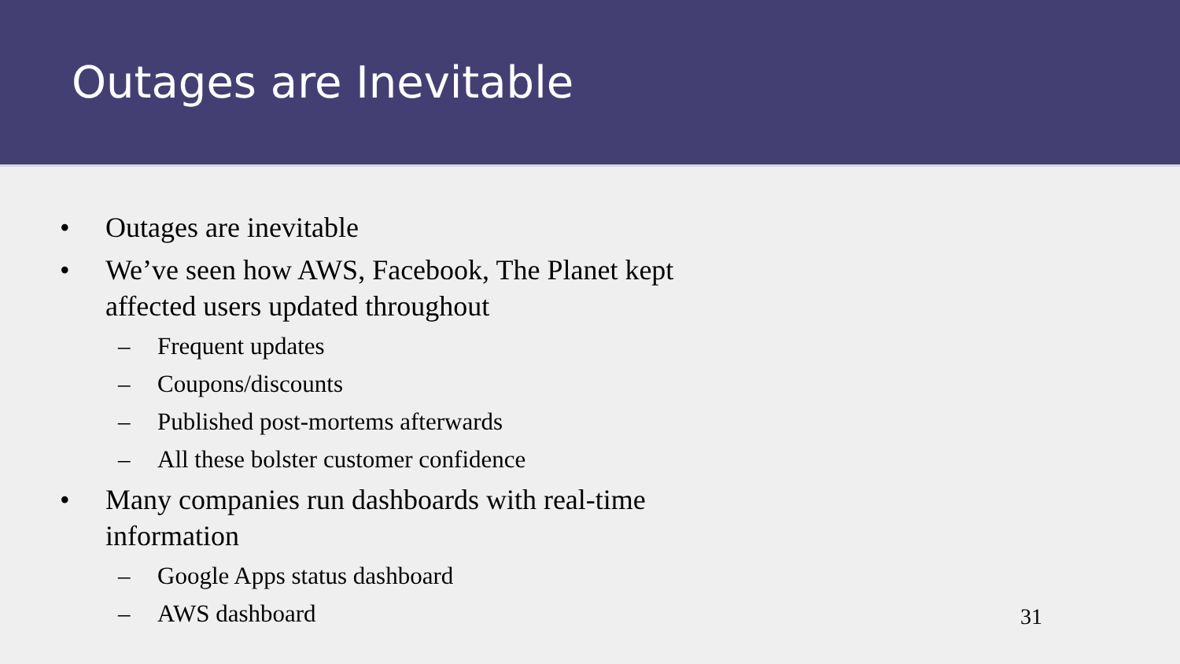Outages are Inevitable
• Outages are inevitable
• We’ve seen how AWS, Facebook, The Planet kept affected users updated throughout
– Frequent updates
– Coupons/discounts
– Published post-mortems afterwards
– All these bolster customer confidence
• Many companies run dashboards with real-time information
– Google Apps status dashboard
– AWS dashboard
31